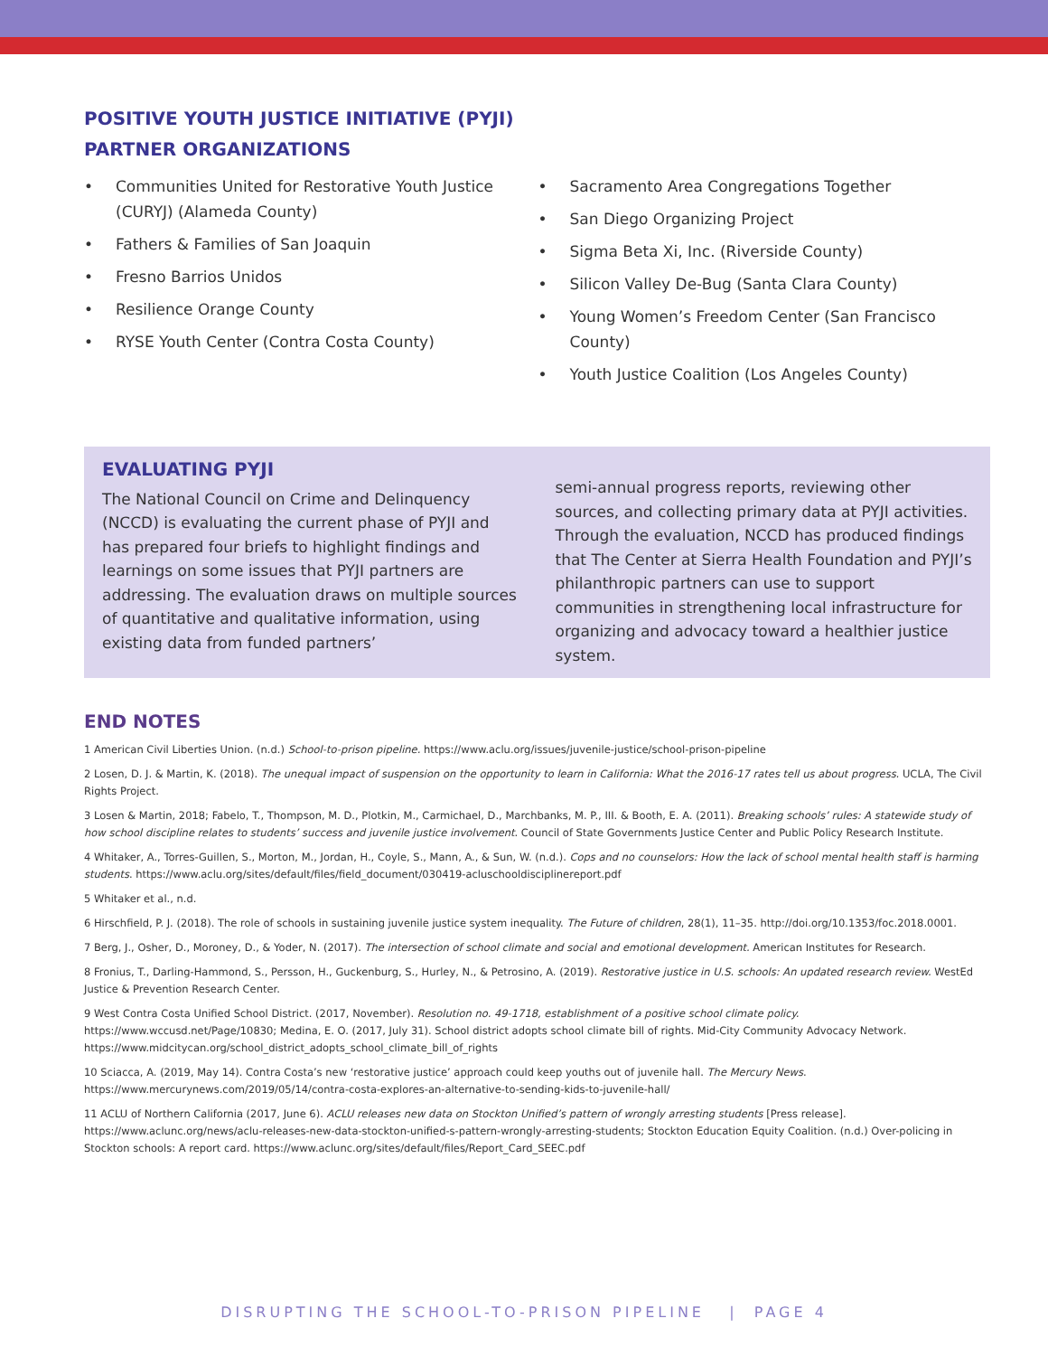POSITIVE YOUTH JUSTICE INITIATIVE (PYJI)
PARTNER ORGANIZATIONS
• Communities United for Restorative Youth Justice (CURYJ) (Alameda County)
• Fathers & Families of San Joaquin
• Fresno Barrios Unidos
• Resilience Orange County
• RYSE Youth Center (Contra Costa County)
• Sacramento Area Congregations Together
• San Diego Organizing Project
• Sigma Beta Xi, Inc. (Riverside County)
• Silicon Valley De-Bug (Santa Clara County)
• Young Women’s Freedom Center (San Francisco County)
• Youth Justice Coalition (Los Angeles County)
EVALUATING PYJI
The National Council on Crime and Delinquency (NCCD) is evaluating the current phase of PYJI and has prepared four briefs to highlight findings and learnings on some issues that PYJI partners are addressing. The evaluation draws on multiple sources of quantitative and qualitative information, using existing data from funded partners’
semi-annual progress reports, reviewing other sources, and collecting primary data at PYJI activities. Through the evaluation, NCCD has produced findings that The Center at Sierra Health Foundation and PYJI’s philanthropic partners can use to support communities in strengthening local infrastructure for organizing and advocacy toward a healthier justice system.
END NOTES
1 American Civil Liberties Union. (n.d.) School-to-prison pipeline. https://www.aclu.org/issues/juvenile-justice/school-prison-pipeline
2 Losen, D. J. & Martin, K. (2018). The unequal impact of suspension on the opportunity to learn in California: What the 2016-17 rates tell us about progress. UCLA, The Civil Rights Project.
3 Losen & Martin, 2018; Fabelo, T., Thompson, M. D., Plotkin, M., Carmichael, D., Marchbanks, M. P., III. & Booth, E. A. (2011). Breaking schools’ rules: A statewide study of how school discipline relates to students’ success and juvenile justice involvement. Council of State Governments Justice Center and Public Policy Research Institute.
4 Whitaker, A., Torres-Guillen, S., Morton, M., Jordan, H., Coyle, S., Mann, A., & Sun, W. (n.d.). Cops and no counselors: How the lack of school mental health staff is harming students. https://www.aclu.org/sites/default/files/field_document/030419-acluschooldisciplinereport.pdf
5 Whitaker et al., n.d.
6 Hirschfield, P. J. (2018). The role of schools in sustaining juvenile justice system inequality. The Future of children, 28(1), 11–35. http://doi.org/10.1353/foc.2018.0001.
7 Berg, J., Osher, D., Moroney, D., & Yoder, N. (2017). The intersection of school climate and social and emotional development. American Institutes for Research.
8 Fronius, T., Darling-Hammond, S., Persson, H., Guckenburg, S., Hurley, N., & Petrosino, A. (2019). Restorative justice in U.S. schools: An updated research review. WestEd Justice & Prevention Research Center.
9 West Contra Costa Unified School District. (2017, November). Resolution no. 49-1718, establishment of a positive school climate policy. https://www.wccusd.net/Page/10830; Medina, E. O. (2017, July 31). School district adopts school climate bill of rights. Mid-City Community Advocacy Network. https://www.midcitycan.org/school_district_adopts_school_climate_bill_of_rights
10 Sciacca, A. (2019, May 14). Contra Costa’s new ‘restorative justice’ approach could keep youths out of juvenile hall. The Mercury News. https://www.mercurynews.com/2019/05/14/contra-costa-explores-an-alternative-to-sending-kids-to-juvenile-hall/
11 ACLU of Northern California (2017, June 6). ACLU releases new data on Stockton Unified’s pattern of wrongly arresting students [Press release]. https://www.aclunc.org/news/aclu-releases-new-data-stockton-unified-s-pattern-wrongly-arresting-students; Stockton Education Equity Coalition. (n.d.) Over-policing in Stockton schools: A report card. https://www.aclunc.org/sites/default/files/Report_Card_SEEC.pdf
DISRUPTING THE SCHOOL-TO-PRISON PIPELINE | PAGE 4